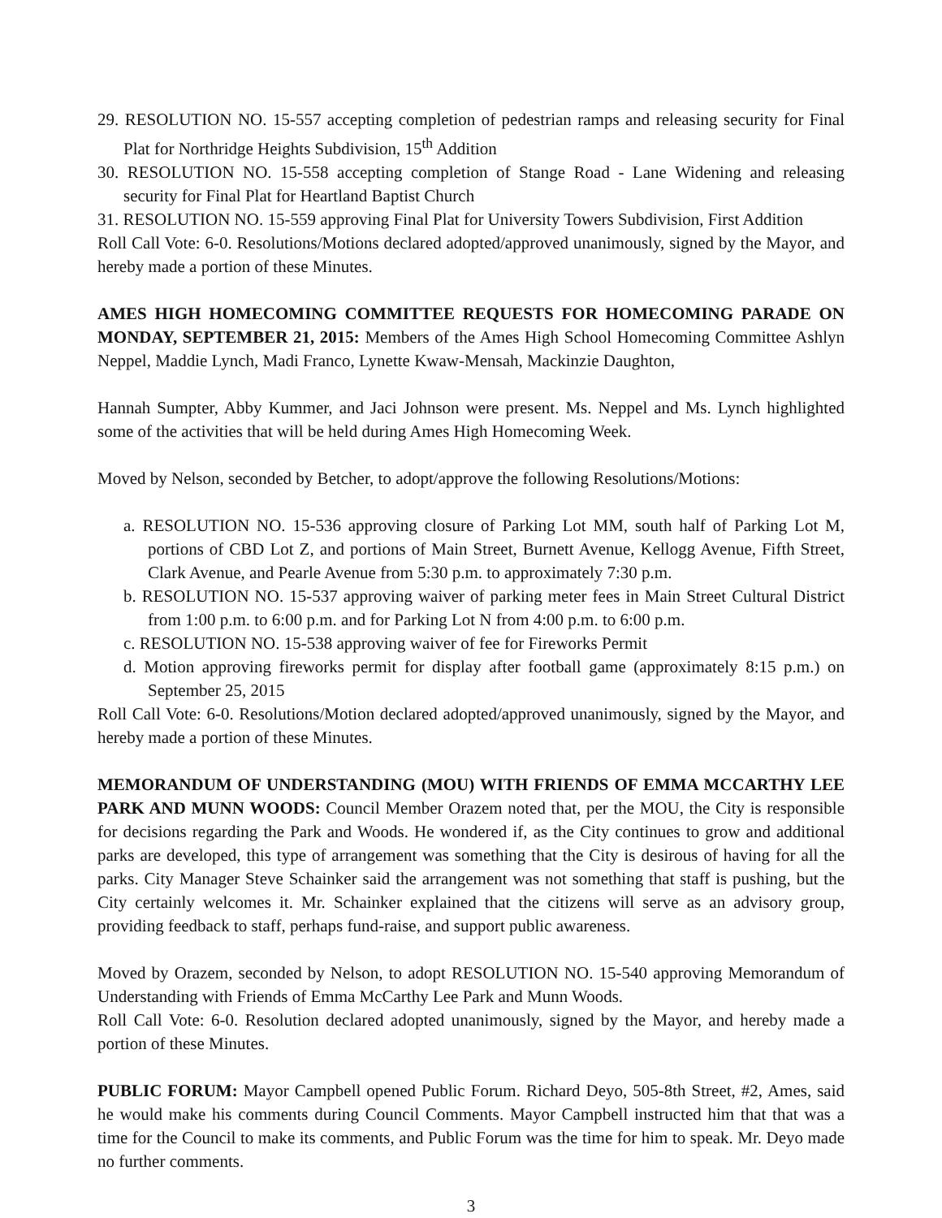29. RESOLUTION NO. 15-557 accepting completion of pedestrian ramps and releasing security for Final Plat for Northridge Heights Subdivision, 15<sup>th</sup> Addition
30. RESOLUTION NO. 15-558 accepting completion of Stange Road - Lane Widening and releasing security for Final Plat for Heartland Baptist Church
31. RESOLUTION NO. 15-559 approving Final Plat for University Towers Subdivision, First Addition
Roll Call Vote: 6-0. Resolutions/Motions declared adopted/approved unanimously, signed by the Mayor, and hereby made a portion of these Minutes.
AMES HIGH HOMECOMING COMMITTEE REQUESTS FOR HOMECOMING PARADE ON MONDAY, SEPTEMBER 21, 2015: Members of the Ames High School Homecoming Committee Ashlyn Neppel, Maddie Lynch, Madi Franco, Lynette Kwaw-Mensah, Mackinzie Daughton,
Hannah Sumpter, Abby Kummer, and Jaci Johnson were present. Ms. Neppel and Ms. Lynch highlighted some of the activities that will be held during Ames High Homecoming Week.
Moved by Nelson, seconded by Betcher, to adopt/approve the following Resolutions/Motions:
a. RESOLUTION NO. 15-536 approving closure of Parking Lot MM, south half of Parking Lot M, portions of CBD Lot Z, and portions of Main Street, Burnett Avenue, Kellogg Avenue, Fifth Street, Clark Avenue, and Pearle Avenue from 5:30 p.m. to approximately 7:30 p.m.
b. RESOLUTION NO. 15-537 approving waiver of parking meter fees in Main Street Cultural District from 1:00 p.m. to 6:00 p.m. and for Parking Lot N from 4:00 p.m. to 6:00 p.m.
c. RESOLUTION NO. 15-538 approving waiver of fee for Fireworks Permit
d. Motion approving fireworks permit for display after football game (approximately 8:15 p.m.) on September 25, 2015
Roll Call Vote: 6-0. Resolutions/Motion declared adopted/approved unanimously, signed by the Mayor, and hereby made a portion of these Minutes.
MEMORANDUM OF UNDERSTANDING (MOU) WITH FRIENDS OF EMMA MCCARTHY LEE PARK AND MUNN WOODS: Council Member Orazem noted that, per the MOU, the City is responsible for decisions regarding the Park and Woods. He wondered if, as the City continues to grow and additional parks are developed, this type of arrangement was something that the City is desirous of having for all the parks. City Manager Steve Schainker said the arrangement was not something that staff is pushing, but the City certainly welcomes it. Mr. Schainker explained that the citizens will serve as an advisory group, providing feedback to staff, perhaps fund-raise, and support public awareness.
Moved by Orazem, seconded by Nelson, to adopt RESOLUTION NO. 15-540 approving Memorandum of Understanding with Friends of Emma McCarthy Lee Park and Munn Woods.
Roll Call Vote: 6-0. Resolution declared adopted unanimously, signed by the Mayor, and hereby made a portion of these Minutes.
PUBLIC FORUM: Mayor Campbell opened Public Forum. Richard Deyo, 505-8th Street, #2, Ames, said he would make his comments during Council Comments. Mayor Campbell instructed him that that was a time for the Council to make its comments, and Public Forum was the time for him to speak. Mr. Deyo made no further comments.
3